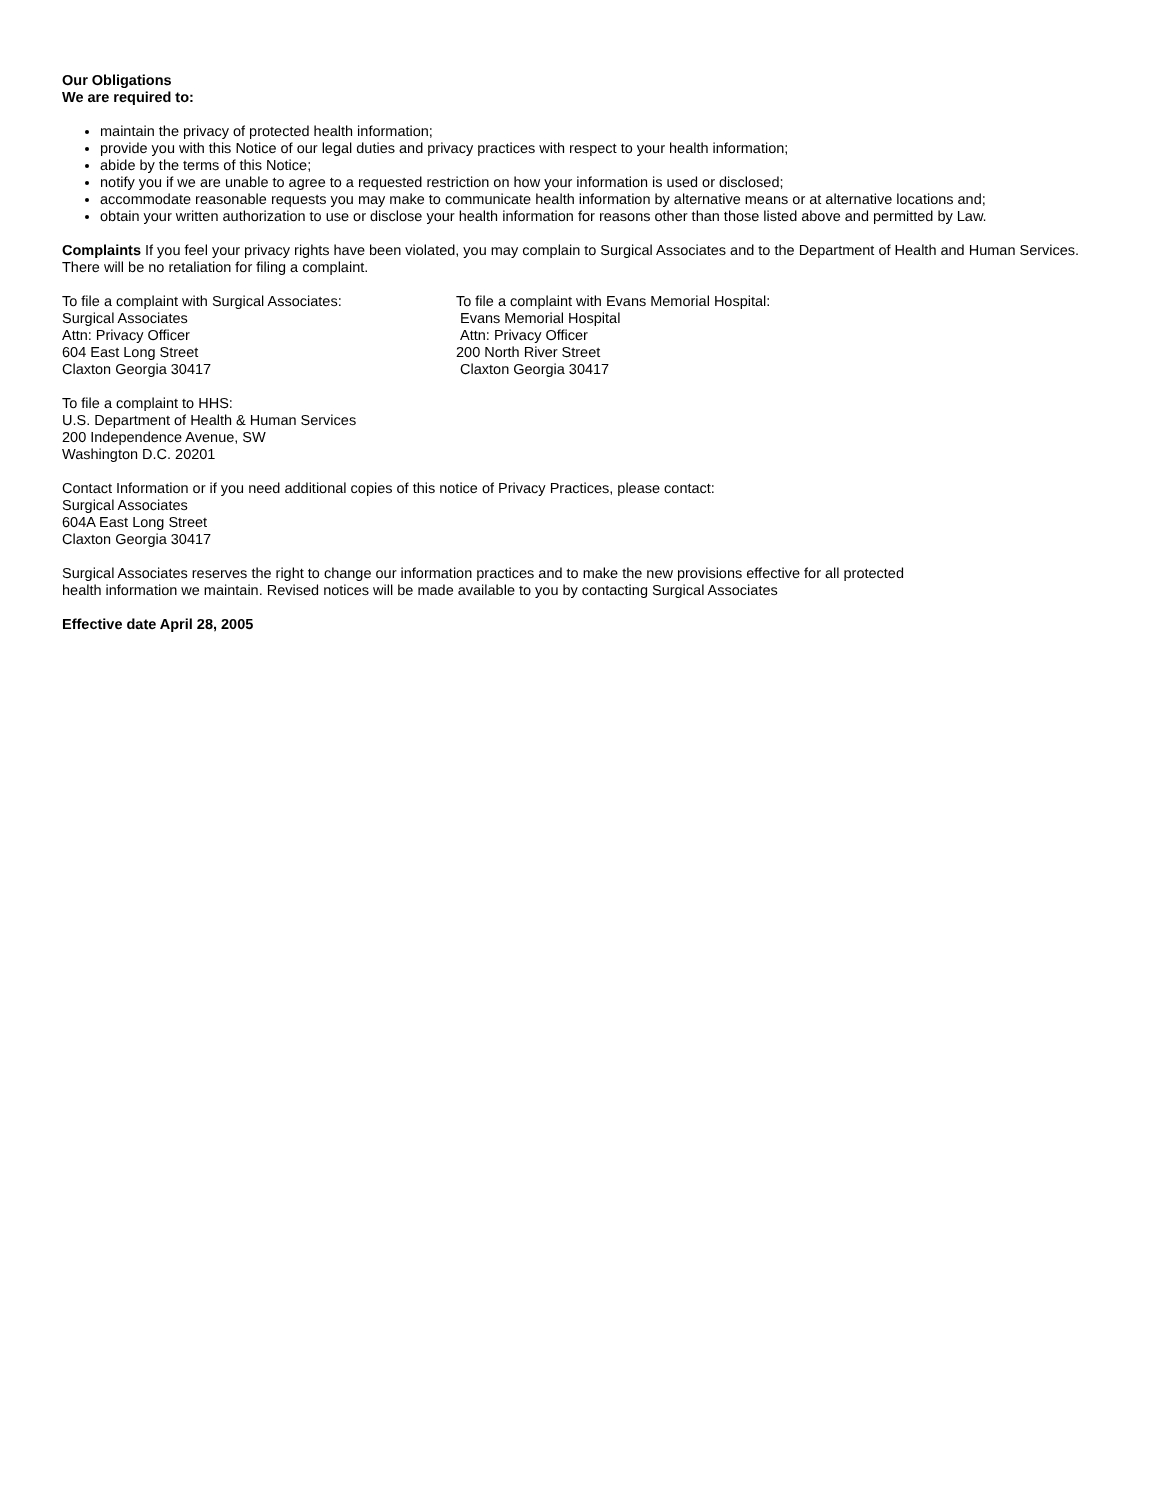Our Obligations
We are required to:
maintain the privacy of protected health information;
provide you with this Notice of our legal duties and privacy practices with respect to your health information;
abide by the terms of this Notice;
notify you if we are unable to agree to a requested restriction on how your information is used or disclosed;
accommodate reasonable requests you may make to communicate health information by alternative means or at alternative locations and;
obtain your written authorization to use or disclose your health information for reasons other than those listed above and permitted by Law.
Complaints If you feel your privacy rights have been violated, you may complain to Surgical Associates and to the Department of Health and Human Services. There will be no retaliation for filing a complaint.
To file a complaint with Surgical Associates:
Surgical Associates
Attn: Privacy Officer
604 East Long Street
Claxton Georgia 30417
To file a complaint with Evans Memorial Hospital:
Evans Memorial Hospital
Attn: Privacy Officer
200 North River Street
Claxton Georgia 30417
To file a complaint to HHS:
U.S. Department of Health & Human Services
200 Independence Avenue, SW
Washington D.C. 20201
Contact Information or if you need additional copies of this notice of Privacy Practices, please contact:
Surgical Associates
604A East Long Street
Claxton Georgia 30417
Surgical Associates reserves the right to change our information practices and to make the new provisions effective for all protected
health information we maintain. Revised notices will be made available to you by contacting Surgical Associates
Effective date April 28, 2005